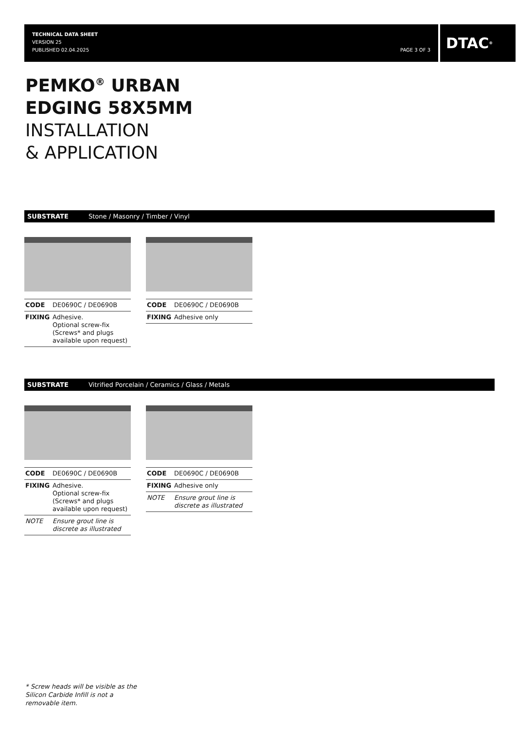TECHNICAL DATA SHEET
VERSION 25
PUBLISHED 02.04.2025
PAGE 3 OF 3
DTAC<sup>®</sup>
PEMKO<sup>®</sup> URBAN
EDGING 58X5MM
INSTALLATION
& APPLICATION
SUBSTRATE Stone / Masonry / Timber / Vinyl
| CODE | DE0690C / DE0690B |
| FIXING | Adhesive. Optional screw-fix (Screws* and plugs available upon request) |
| CODE | DE0690C / DE0690B |
| FIXING | Adhesive only |
SUBSTRATE Vitrified Porcelain / Ceramics / Glass / Metals
| CODE | DE0690C / DE0690B |
| FIXING | Adhesive. Optional screw-fix (Screws* and plugs available upon request) |
| NOTE | Ensure grout line is discrete as illustrated |
| CODE | DE0690C / DE0690B |
| FIXING | Adhesive only |
| NOTE | Ensure grout line is discrete as illustrated |
* Screw heads will be visible as the
Silicon Carbide Infill is not a
removable item.